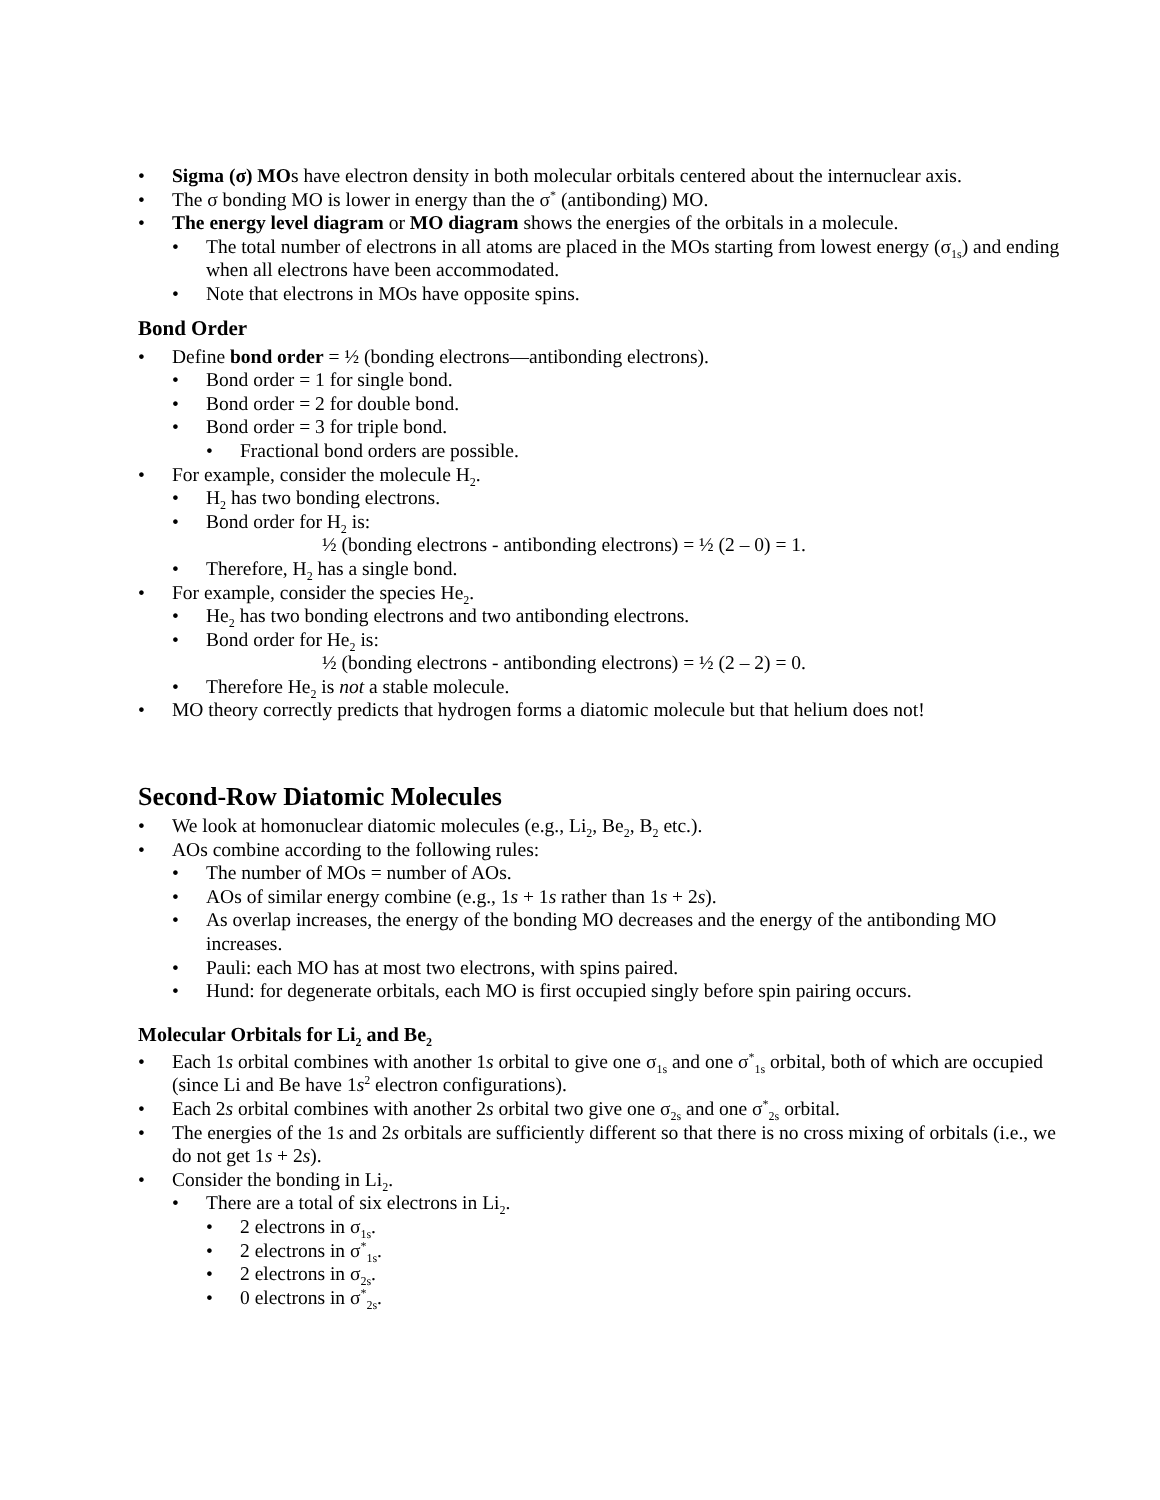• Sigma (σ) MOs have electron density in both molecular orbitals centered about the internuclear axis.
• The σ bonding MO is lower in energy than the σ<sup>*</sup> (antibonding) MO.
• The energy level diagram or MO diagram shows the energies of the orbitals in a molecule.
• The total number of electrons in all atoms are placed in the MOs starting from lowest energy (σ<sub>1s</sub>) and ending when all electrons have been accommodated.
• Note that electrons in MOs have opposite spins.
Bond Order
• Define bond order = ½ (bonding electrons—antibonding electrons).
• Bond order = 1 for single bond.
• Bond order = 2 for double bond.
• Bond order = 3 for triple bond.
• Fractional bond orders are possible.
• For example, consider the molecule H<sub>2</sub>.
• H<sub>2</sub> has two bonding electrons.
• Bond order for H<sub>2</sub> is:
½ (bonding electrons - antibonding electrons) = ½ (2 – 0) = 1.
• Therefore, H<sub>2</sub> has a single bond.
• For example, consider the species He<sub>2</sub>.
• He<sub>2</sub> has two bonding electrons and two antibonding electrons.
• Bond order for He<sub>2</sub> is:
½ (bonding electrons - antibonding electrons) = ½ (2 – 2) = 0.
• Therefore He<sub>2</sub> is not a stable molecule.
• MO theory correctly predicts that hydrogen forms a diatomic molecule but that helium does not!
Second-Row Diatomic Molecules
• We look at homonuclear diatomic molecules (e.g., Li<sub>2</sub>, Be<sub>2</sub>, B<sub>2</sub> etc.).
• AOs combine according to the following rules:
• The number of MOs = number of AOs.
• AOs of similar energy combine (e.g., 1s + 1s rather than 1s + 2s).
• As overlap increases, the energy of the bonding MO decreases and the energy of the antibonding MO increases.
• Pauli: each MO has at most two electrons, with spins paired.
• Hund: for degenerate orbitals, each MO is first occupied singly before spin pairing occurs.
Molecular Orbitals for Li<sub>2</sub> and Be<sub>2</sub>
• Each 1s orbital combines with another 1s orbital to give one σ<sub>1s</sub> and one σ<sup>*</sup><sub>1s</sub> orbital, both of which are occupied (since Li and Be have 1s<sup>2</sup> electron configurations).
• Each 2s orbital combines with another 2s orbital two give one σ<sub>2s</sub> and one σ<sup>*</sup><sub>2s</sub> orbital.
• The energies of the 1s and 2s orbitals are sufficiently different so that there is no cross mixing of orbitals (i.e., we do not get 1s + 2s).
• Consider the bonding in Li<sub>2</sub>.
• There are a total of six electrons in Li<sub>2</sub>.
• 2 electrons in σ<sub>1s</sub>.
• 2 electrons in σ<sup>*</sup><sub>1s</sub>.
• 2 electrons in σ<sub>2s</sub>.
• 0 electrons in σ<sup>*</sup><sub>2s</sub>.